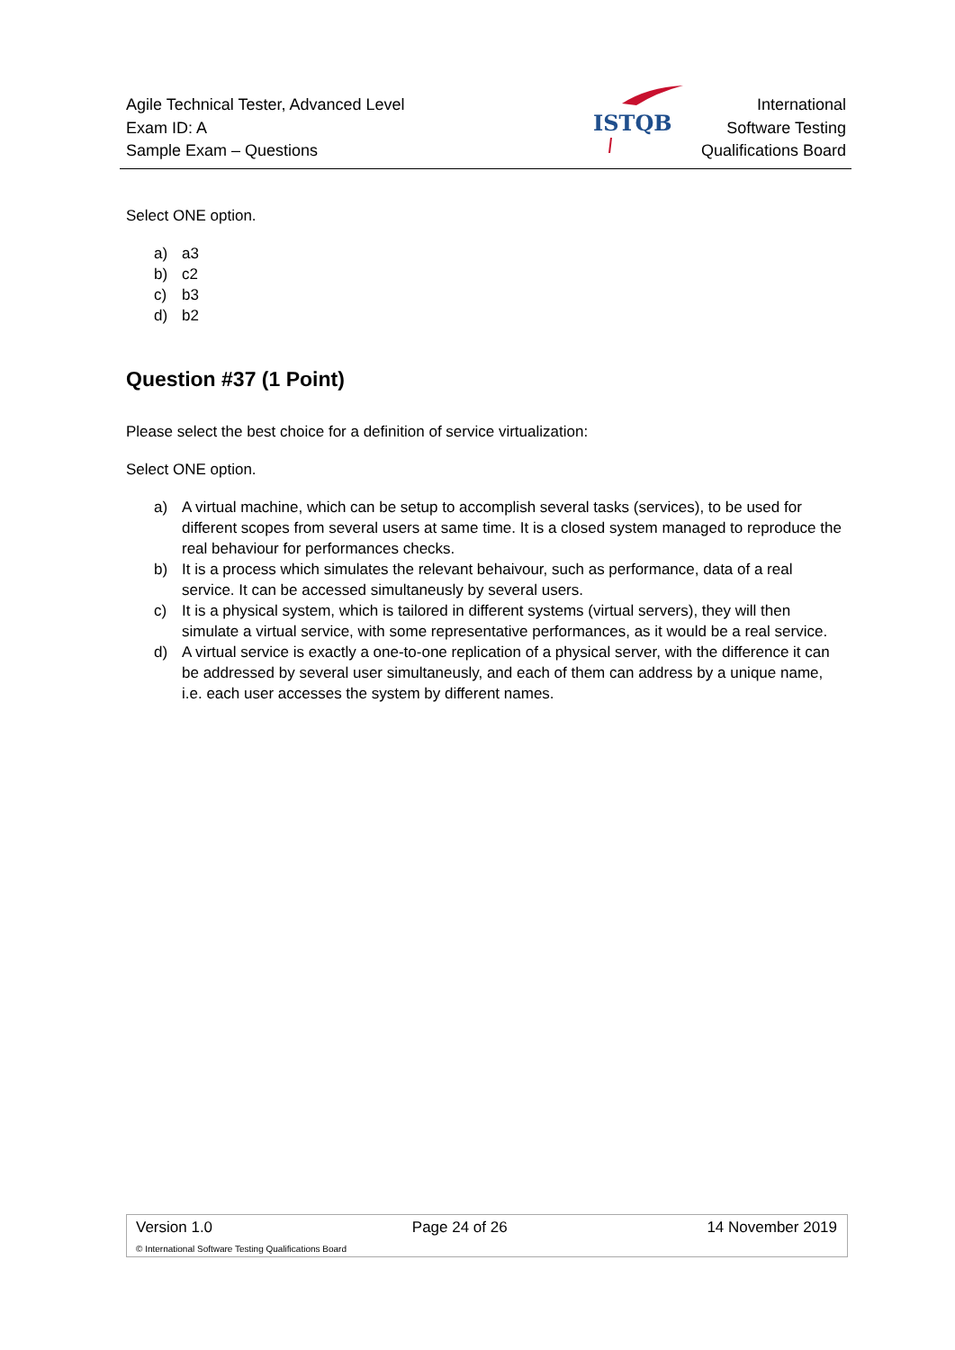Agile Technical Tester, Advanced Level
Exam ID: A
Sample Exam – Questions
ISTQB
International
Software Testing
Qualifications Board
Select ONE option.
a) a3
b) c2
c) b3
d) b2
Question #37 (1 Point)
Please select the best choice for a definition of service virtualization:
Select ONE option.
a) A virtual machine, which can be setup to accomplish several tasks (services), to be used for different scopes from several users at same time. It is a closed system managed to reproduce the real behaviour for performances checks.
b) It is a process which simulates the relevant behaivour, such as performance, data of a real service. It can be accessed simultaneusly by several users.
c) It is a physical system, which is tailored in different systems (virtual servers), they will then simulate a virtual service, with some representative performances, as it would be a real service.
d) A virtual service is exactly a one-to-one replication of a physical server, with the difference it can be addressed by several user simultaneusly, and each of them can address by a unique name, i.e. each user accesses the system by different names.
Version 1.0 Page 24 of 26 14 November 2019
© International Software Testing Qualifications Board